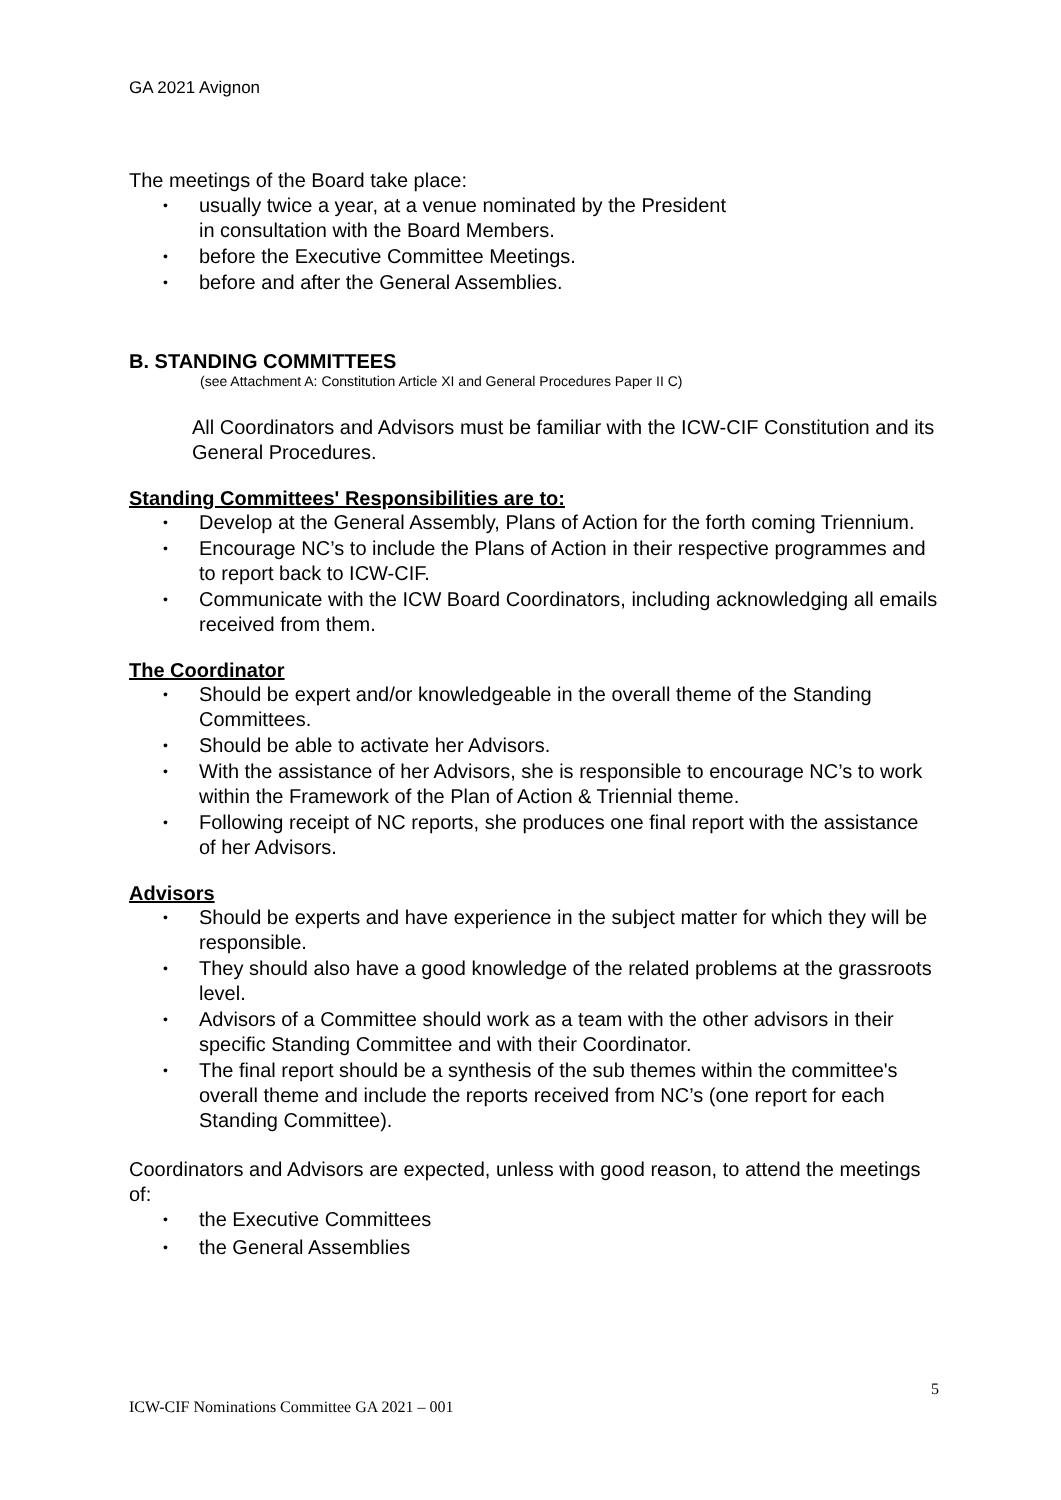GA 2021 Avignon
The meetings of the Board take place:
• usually twice a year, at a venue nominated by the President
in consultation with the Board Members.
• before the Executive Committee Meetings.
• before and after the General Assemblies.
B. STANDING COMMITTEES
(see Attachment A: Constitution Article XI and General Procedures Paper II C)
All Coordinators and Advisors must be familiar with the ICW-CIF Constitution and its General Procedures.
Standing Committees' Responsibilities are to:
• Develop at the General Assembly, Plans of Action for the forth coming Triennium.
• Encourage NC’s to include the Plans of Action in their respective programmes and to report back to ICW-CIF.
• Communicate with the ICW Board Coordinators, including acknowledging all emails received from them.
The Coordinator
• Should be expert and/or knowledgeable in the overall theme of the Standing Committees.
• Should be able to activate her Advisors.
• With the assistance of her Advisors, she is responsible to encourage NC’s to work within the Framework of the Plan of Action & Triennial theme.
• Following receipt of NC reports, she produces one final report with the assistance of her Advisors.
Advisors
• Should be experts and have experience in the subject matter for which they will be responsible.
• They should also have a good knowledge of the related problems at the grassroots level.
• Advisors of a Committee should work as a team with the other advisors in their specific Standing Committee and with their Coordinator.
• The final report should be a synthesis of the sub themes within the committee's overall theme and include the reports received from NC’s (one report for each Standing Committee).
Coordinators and Advisors are expected, unless with good reason, to attend the meetings of:
• the Executive Committees
• the General Assemblies
5
ICW-CIF Nominations Committee GA 2021 – 001